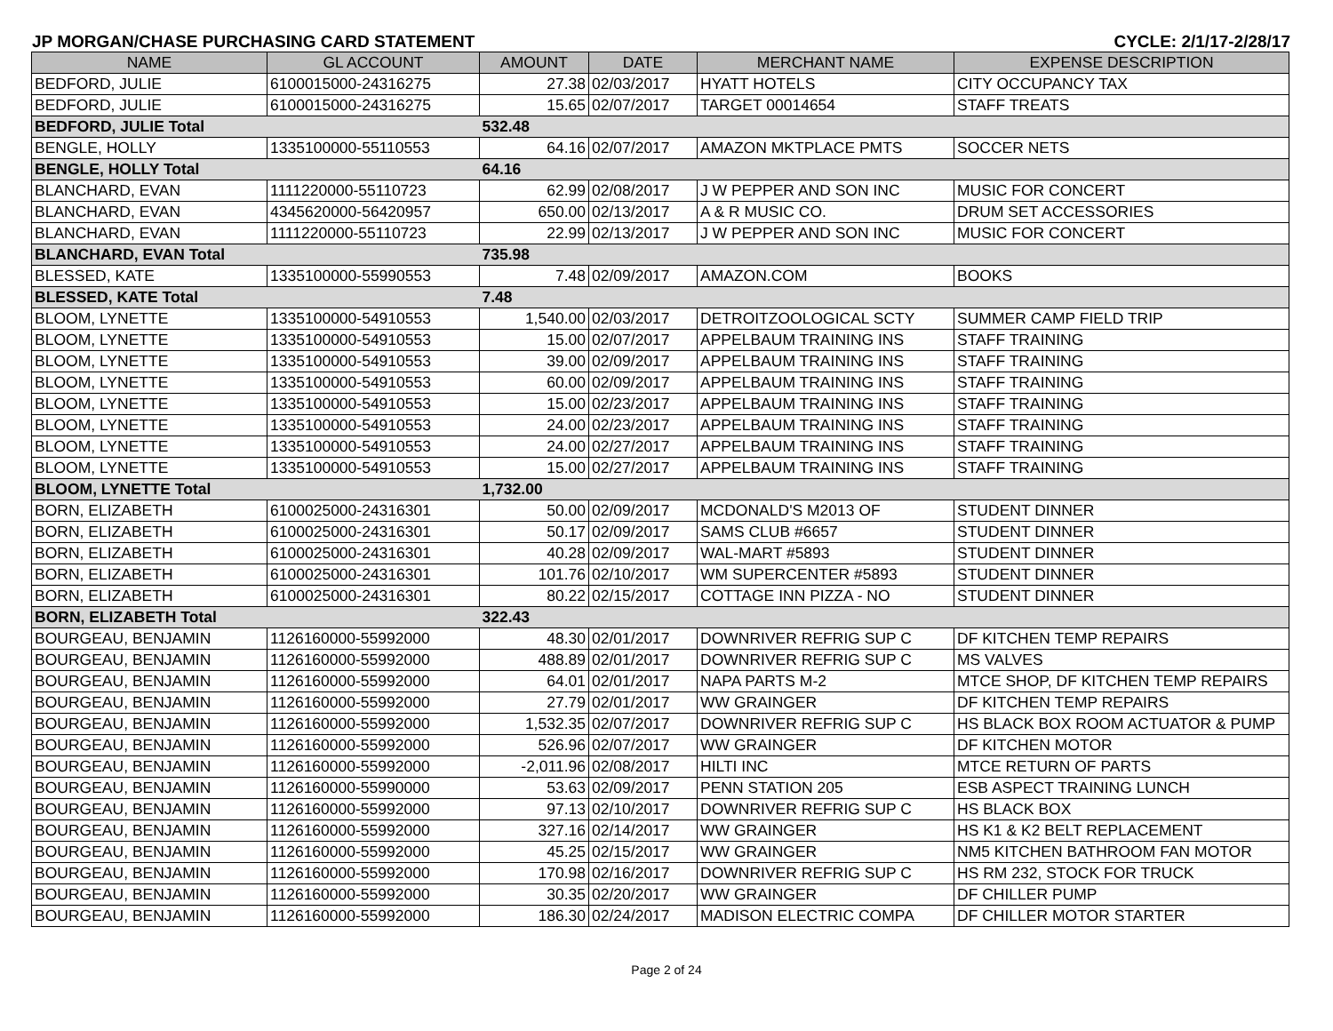JP MORGAN/CHASE PURCHASING CARD STATEMENT CYCLE: 2/1/17-2/28/17
| NAME | GL ACCOUNT | AMOUNT | DATE | MERCHANT NAME | EXPENSE DESCRIPTION |
| --- | --- | --- | --- | --- | --- |
| BEDFORD, JULIE | 6100015000-24316275 | 27.38 | 02/03/2017 | HYATT HOTELS | CITY OCCUPANCY TAX |
| BEDFORD, JULIE | 6100015000-24316275 | 15.65 | 02/07/2017 | TARGET 00014654 | STAFF TREATS |
| BEDFORD, JULIE Total | | 532.48 | | | |
| BENGLE, HOLLY | 1335100000-55110553 | 64.16 | 02/07/2017 | AMAZON MKTPLACE PMTS | SOCCER NETS |
| BENGLE, HOLLY Total | | 64.16 | | | |
| BLANCHARD, EVAN | 1111220000-55110723 | 62.99 | 02/08/2017 | J W PEPPER AND SON INC | MUSIC FOR CONCERT |
| BLANCHARD, EVAN | 4345620000-56420957 | 650.00 | 02/13/2017 | A & R MUSIC CO. | DRUM SET ACCESSORIES |
| BLANCHARD, EVAN | 1111220000-55110723 | 22.99 | 02/13/2017 | J W PEPPER AND SON INC | MUSIC FOR CONCERT |
| BLANCHARD, EVAN Total | | 735.98 | | | |
| BLESSED, KATE | 1335100000-55990553 | 7.48 | 02/09/2017 | AMAZON.COM | BOOKS |
| BLESSED, KATE Total | | 7.48 | | | |
| BLOOM, LYNETTE | 1335100000-54910553 | 1,540.00 | 02/03/2017 | DETROITZOOLOGICAL SCTY | SUMMER CAMP FIELD TRIP |
| BLOOM, LYNETTE | 1335100000-54910553 | 15.00 | 02/07/2017 | APPELBAUM TRAINING INS | STAFF TRAINING |
| BLOOM, LYNETTE | 1335100000-54910553 | 39.00 | 02/09/2017 | APPELBAUM TRAINING INS | STAFF TRAINING |
| BLOOM, LYNETTE | 1335100000-54910553 | 60.00 | 02/09/2017 | APPELBAUM TRAINING INS | STAFF TRAINING |
| BLOOM, LYNETTE | 1335100000-54910553 | 15.00 | 02/23/2017 | APPELBAUM TRAINING INS | STAFF TRAINING |
| BLOOM, LYNETTE | 1335100000-54910553 | 24.00 | 02/23/2017 | APPELBAUM TRAINING INS | STAFF TRAINING |
| BLOOM, LYNETTE | 1335100000-54910553 | 24.00 | 02/27/2017 | APPELBAUM TRAINING INS | STAFF TRAINING |
| BLOOM, LYNETTE | 1335100000-54910553 | 15.00 | 02/27/2017 | APPELBAUM TRAINING INS | STAFF TRAINING |
| BLOOM, LYNETTE Total | | 1,732.00 | | | |
| BORN, ELIZABETH | 6100025000-24316301 | 50.00 | 02/09/2017 | MCDONALD'S M2013 OF | STUDENT DINNER |
| BORN, ELIZABETH | 6100025000-24316301 | 50.17 | 02/09/2017 | SAMS CLUB #6657 | STUDENT DINNER |
| BORN, ELIZABETH | 6100025000-24316301 | 40.28 | 02/09/2017 | WAL-MART #5893 | STUDENT DINNER |
| BORN, ELIZABETH | 6100025000-24316301 | 101.76 | 02/10/2017 | WM SUPERCENTER #5893 | STUDENT DINNER |
| BORN, ELIZABETH | 6100025000-24316301 | 80.22 | 02/15/2017 | COTTAGE INN PIZZA - NO | STUDENT DINNER |
| BORN, ELIZABETH Total | | 322.43 | | | |
| BOURGEAU, BENJAMIN | 1126160000-55992000 | 48.30 | 02/01/2017 | DOWNRIVER REFRIG SUP C | DF KITCHEN TEMP REPAIRS |
| BOURGEAU, BENJAMIN | 1126160000-55992000 | 488.89 | 02/01/2017 | DOWNRIVER REFRIG SUP C | MS VALVES |
| BOURGEAU, BENJAMIN | 1126160000-55992000 | 64.01 | 02/01/2017 | NAPA PARTS M-2 | MTCE SHOP, DF KITCHEN TEMP REPAIRS |
| BOURGEAU, BENJAMIN | 1126160000-55992000 | 27.79 | 02/01/2017 | WW GRAINGER | DF KITCHEN TEMP REPAIRS |
| BOURGEAU, BENJAMIN | 1126160000-55992000 | 1,532.35 | 02/07/2017 | DOWNRIVER REFRIG SUP C | HS BLACK BOX ROOM ACTUATOR & PUMP |
| BOURGEAU, BENJAMIN | 1126160000-55992000 | 526.96 | 02/07/2017 | WW GRAINGER | DF KITCHEN MOTOR |
| BOURGEAU, BENJAMIN | 1126160000-55992000 | -2,011.96 | 02/08/2017 | HILTI INC | MTCE RETURN OF PARTS |
| BOURGEAU, BENJAMIN | 1126160000-55990000 | 53.63 | 02/09/2017 | PENN STATION 205 | ESB ASPECT TRAINING LUNCH |
| BOURGEAU, BENJAMIN | 1126160000-55992000 | 97.13 | 02/10/2017 | DOWNRIVER REFRIG SUP C | HS BLACK BOX |
| BOURGEAU, BENJAMIN | 1126160000-55992000 | 327.16 | 02/14/2017 | WW GRAINGER | HS K1 & K2 BELT REPLACEMENT |
| BOURGEAU, BENJAMIN | 1126160000-55992000 | 45.25 | 02/15/2017 | WW GRAINGER | NM5 KITCHEN BATHROOM FAN MOTOR |
| BOURGEAU, BENJAMIN | 1126160000-55992000 | 170.98 | 02/16/2017 | DOWNRIVER REFRIG SUP C | HS RM 232, STOCK FOR TRUCK |
| BOURGEAU, BENJAMIN | 1126160000-55992000 | 30.35 | 02/20/2017 | WW GRAINGER | DF CHILLER PUMP |
| BOURGEAU, BENJAMIN | 1126160000-55992000 | 186.30 | 02/24/2017 | MADISON ELECTRIC COMPA | DF CHILLER MOTOR STARTER |
Page 2 of 24